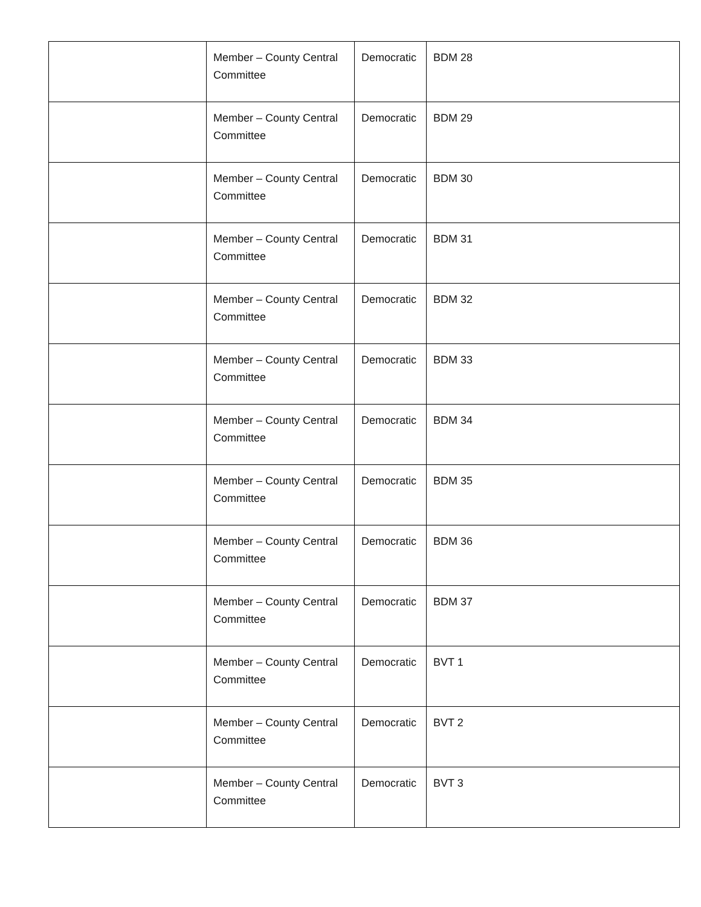| | Member – County Central Committee | Democratic | BDM 28 |
| | Member – County Central Committee | Democratic | BDM 29 |
| | Member – County Central Committee | Democratic | BDM 30 |
| | Member – County Central Committee | Democratic | BDM 31 |
| | Member – County Central Committee | Democratic | BDM 32 |
| | Member – County Central Committee | Democratic | BDM 33 |
| | Member – County Central Committee | Democratic | BDM 34 |
| | Member – County Central Committee | Democratic | BDM 35 |
| | Member – County Central Committee | Democratic | BDM 36 |
| | Member – County Central Committee | Democratic | BDM 37 |
| | Member – County Central Committee | Democratic | BVT 1 |
| | Member – County Central Committee | Democratic | BVT 2 |
| | Member – County Central Committee | Democratic | BVT 3 |